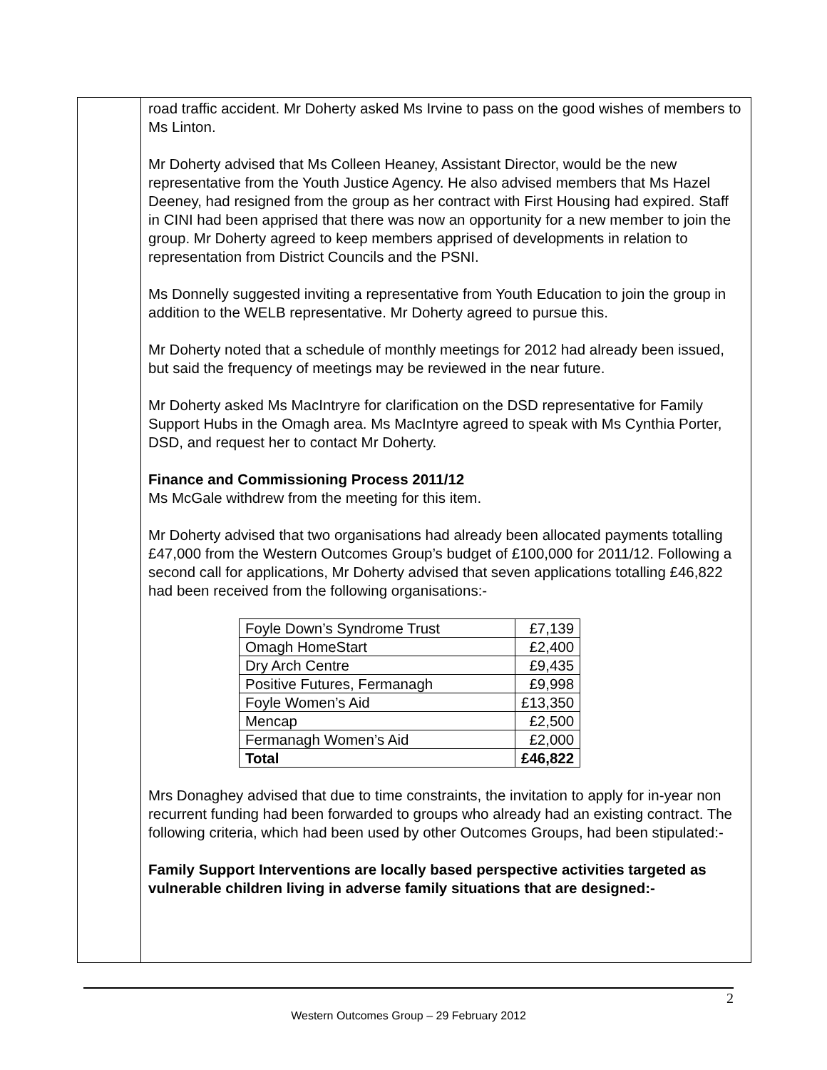road traffic accident. Mr Doherty asked Ms Irvine to pass on the good wishes of members to Ms Linton.
Mr Doherty advised that Ms Colleen Heaney, Assistant Director, would be the new representative from the Youth Justice Agency. He also advised members that Ms Hazel Deeney, had resigned from the group as her contract with First Housing had expired. Staff in CINI had been apprised that there was now an opportunity for a new member to join the group. Mr Doherty agreed to keep members apprised of developments in relation to representation from District Councils and the PSNI.
Ms Donnelly suggested inviting a representative from Youth Education to join the group in addition to the WELB representative. Mr Doherty agreed to pursue this.
Mr Doherty noted that a schedule of monthly meetings for 2012 had already been issued, but said the frequency of meetings may be reviewed in the near future.
Mr Doherty asked Ms MacIntryre for clarification on the DSD representative for Family Support Hubs in the Omagh area. Ms MacIntyre agreed to speak with Ms Cynthia Porter, DSD, and request her to contact Mr Doherty.
Finance and Commissioning Process 2011/12
Ms McGale withdrew from the meeting for this item.
Mr Doherty advised that two organisations had already been allocated payments totalling £47,000 from the Western Outcomes Group’s budget of £100,000 for 2011/12. Following a second call for applications, Mr Doherty advised that seven applications totalling £46,822 had been received from the following organisations:-
| Foyle Down’s Syndrome Trust | £7,139 |
| Omagh HomeStart | £2,400 |
| Dry Arch Centre | £9,435 |
| Positive Futures, Fermanagh | £9,998 |
| Foyle Women’s Aid | £13,350 |
| Mencap | £2,500 |
| Fermanagh Women’s Aid | £2,000 |
| Total | £46,822 |
Mrs Donaghey advised that due to time constraints, the invitation to apply for in-year non recurrent funding had been forwarded to groups who already had an existing contract. The following criteria, which had been used by other Outcomes Groups, had been stipulated:-
Family Support Interventions are locally based perspective activities targeted as vulnerable children living in adverse family situations that are designed:-
2
Western Outcomes Group – 29 February 2012